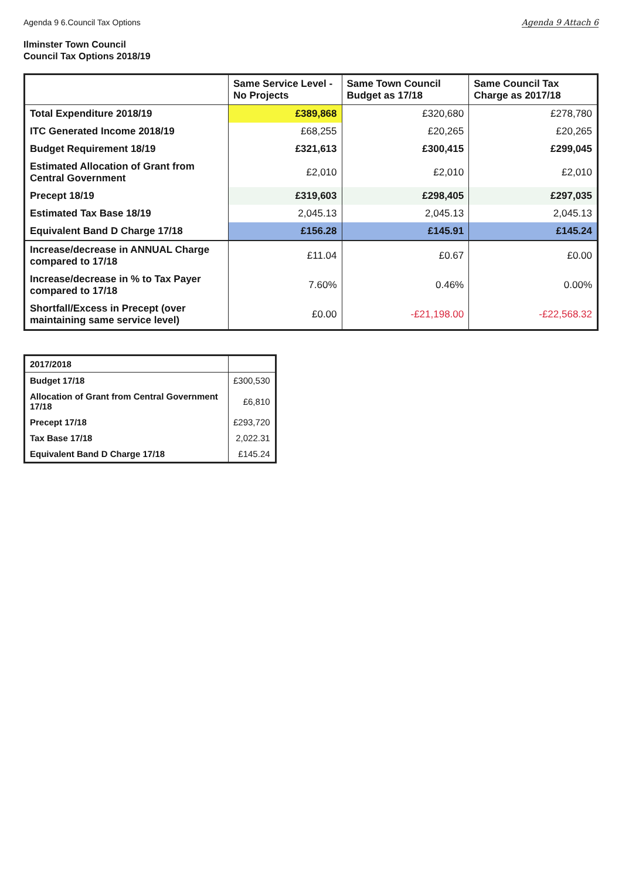Agenda 9 6.Council Tax Options Agenda 9 Attach 6
Ilminster Town Council
Council Tax Options 2018/19
| | Same Service Level - No Projects | Same Town Council Budget as 17/18 | Same Council Tax Charge as 2017/18 |
| --- | --- | --- | --- |
| Total Expenditure 2018/19 | £389,868 | £320,680 | £278,780 |
| ITC Generated Income 2018/19 | £68,255 | £20,265 | £20,265 |
| Budget Requirement 18/19 | £321,613 | £300,415 | £299,045 |
| Estimated Allocation of Grant from Central Government | £2,010 | £2,010 | £2,010 |
| Precept 18/19 | £319,603 | £298,405 | £297,035 |
| Estimated Tax Base 18/19 | 2,045.13 | 2,045.13 | 2,045.13 |
| Equivalent Band D Charge 17/18 | £156.28 | £145.91 | £145.24 |
| Increase/decrease in ANNUAL Charge compared to 17/18 | £11.04 | £0.67 | £0.00 |
| Increase/decrease in % to Tax Payer compared to 17/18 | 7.60% | 0.46% | 0.00% |
| Shortfall/Excess in Precept (over maintaining same service level) | £0.00 | -£21,198.00 | -£22,568.32 |
| 2017/2018 | |
| --- | --- |
| Budget 17/18 | £300,530 |
| Allocation of Grant from Central Government 17/18 | £6,810 |
| Precept 17/18 | £293,720 |
| Tax Base 17/18 | 2,022.31 |
| Equivalent Band D Charge 17/18 | £145.24 |